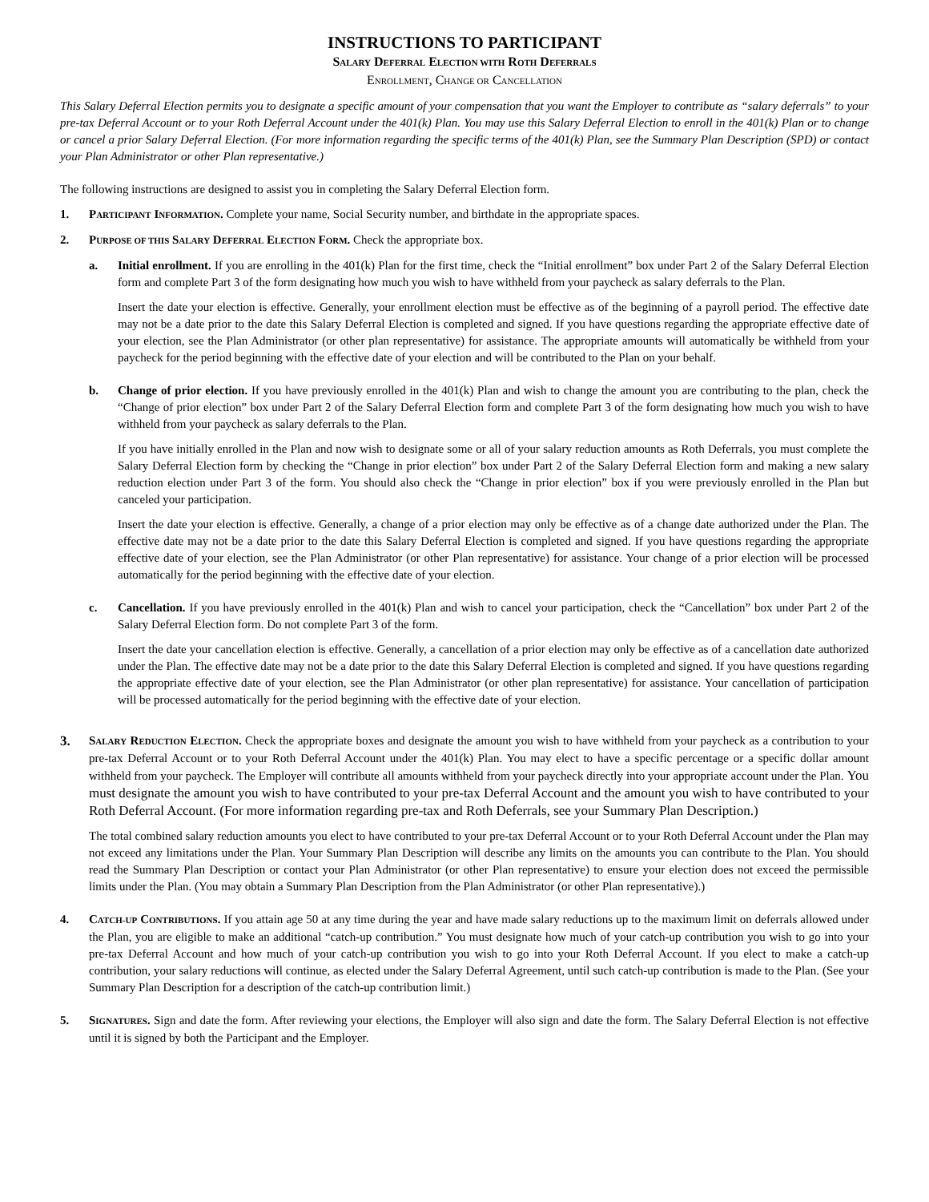INSTRUCTIONS TO PARTICIPANT
SALARY DEFERRAL ELECTION WITH ROTH DEFERRALS
ENROLLMENT, CHANGE OR CANCELLATION
This Salary Deferral Election permits you to designate a specific amount of your compensation that you want the Employer to contribute as “salary deferrals” to your pre-tax Deferral Account or to your Roth Deferral Account under the 401(k) Plan. You may use this Salary Deferral Election to enroll in the 401(k) Plan or to change or cancel a prior Salary Deferral Election. (For more information regarding the specific terms of the 401(k) Plan, see the Summary Plan Description (SPD) or contact your Plan Administrator or other Plan representative.)
The following instructions are designed to assist you in completing the Salary Deferral Election form.
1. PARTICIPANT INFORMATION. Complete your name, Social Security number, and birthdate in the appropriate spaces.
2. PURPOSE OF THIS SALARY DEFERRAL ELECTION FORM. Check the appropriate box.
a. Initial enrollment. If you are enrolling in the 401(k) Plan for the first time, check the “Initial enrollment” box under Part 2 of the Salary Deferral Election form and complete Part 3 of the form designating how much you wish to have withheld from your paycheck as salary deferrals to the Plan.
Insert the date your election is effective. Generally, your enrollment election must be effective as of the beginning of a payroll period. The effective date may not be a date prior to the date this Salary Deferral Election is completed and signed. If you have questions regarding the appropriate effective date of your election, see the Plan Administrator (or other plan representative) for assistance. The appropriate amounts will automatically be withheld from your paycheck for the period beginning with the effective date of your election and will be contributed to the Plan on your behalf.
b. Change of prior election. If you have previously enrolled in the 401(k) Plan and wish to change the amount you are contributing to the plan, check the “Change of prior election” box under Part 2 of the Salary Deferral Election form and complete Part 3 of the form designating how much you wish to have withheld from your paycheck as salary deferrals to the Plan.
If you have initially enrolled in the Plan and now wish to designate some or all of your salary reduction amounts as Roth Deferrals, you must complete the Salary Deferral Election form by checking the “Change in prior election” box under Part 2 of the Salary Deferral Election form and making a new salary reduction election under Part 3 of the form. You should also check the “Change in prior election” box if you were previously enrolled in the Plan but canceled your participation.
Insert the date your election is effective. Generally, a change of a prior election may only be effective as of a change date authorized under the Plan. The effective date may not be a date prior to the date this Salary Deferral Election is completed and signed. If you have questions regarding the appropriate effective date of your election, see the Plan Administrator (or other Plan representative) for assistance. Your change of a prior election will be processed automatically for the period beginning with the effective date of your election.
c. Cancellation. If you have previously enrolled in the 401(k) Plan and wish to cancel your participation, check the “Cancellation” box under Part 2 of the Salary Deferral Election form. Do not complete Part 3 of the form.
Insert the date your cancellation election is effective. Generally, a cancellation of a prior election may only be effective as of a cancellation date authorized under the Plan. The effective date may not be a date prior to the date this Salary Deferral Election is completed and signed. If you have questions regarding the appropriate effective date of your election, see the Plan Administrator (or other plan representative) for assistance. Your cancellation of participation will be processed automatically for the period beginning with the effective date of your election.
3. SALARY REDUCTION ELECTION. Check the appropriate boxes and designate the amount you wish to have withheld from your paycheck as a contribution to your pre-tax Deferral Account or to your Roth Deferral Account under the 401(k) Plan. You may elect to have a specific percentage or a specific dollar amount withheld from your paycheck. The Employer will contribute all amounts withheld from your paycheck directly into your appropriate account under the Plan. You must designate the amount you wish to have contributed to your pre-tax Deferral Account and the amount you wish to have contributed to your Roth Deferral Account. (For more information regarding pre-tax and Roth Deferrals, see your Summary Plan Description.)
The total combined salary reduction amounts you elect to have contributed to your pre-tax Deferral Account or to your Roth Deferral Account under the Plan may not exceed any limitations under the Plan. Your Summary Plan Description will describe any limits on the amounts you can contribute to the Plan. You should read the Summary Plan Description or contact your Plan Administrator (or other Plan representative) to ensure your election does not exceed the permissible limits under the Plan. (You may obtain a Summary Plan Description from the Plan Administrator (or other Plan representative).)
4. CATCH-UP CONTRIBUTIONS. If you attain age 50 at any time during the year and have made salary reductions up to the maximum limit on deferrals allowed under the Plan, you are eligible to make an additional “catch-up contribution.” You must designate how much of your catch-up contribution you wish to go into your pre-tax Deferral Account and how much of your catch-up contribution you wish to go into your Roth Deferral Account. If you elect to make a catch-up contribution, your salary reductions will continue, as elected under the Salary Deferral Agreement, until such catch-up contribution is made to the Plan. (See your Summary Plan Description for a description of the catch-up contribution limit.)
5. SIGNATURES. Sign and date the form. After reviewing your elections, the Employer will also sign and date the form. The Salary Deferral Election is not effective until it is signed by both the Participant and the Employer.